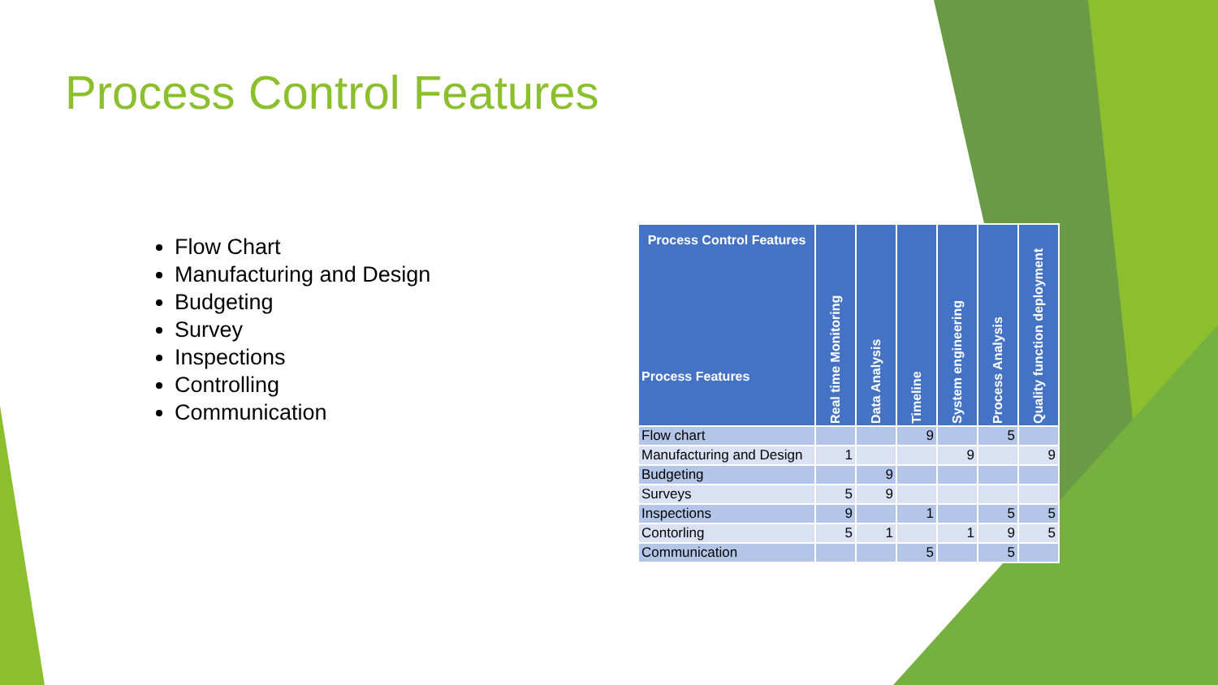Process Control Features
Flow Chart
Manufacturing and Design
Budgeting
Survey
Inspections
Controlling
Communication
| Process Control Features Process Features | Real time Monitoring | Data Analysis | Timeline | System engineering | Process Analysis | Quality function deployment |
| --- | --- | --- | --- | --- | --- | --- |
| Flow chart | | | 9 | | 5 | |
| Manufacturing and Design | 1 | | | 9 | | 9 |
| Budgeting | | 9 | | | | |
| Surveys | 5 | 9 | | | | |
| Inspections | 9 | | 1 | | 5 | 5 |
| Contorling | 5 | 1 | | 1 | 9 | 5 |
| Communication | | | 5 | | 5 | |